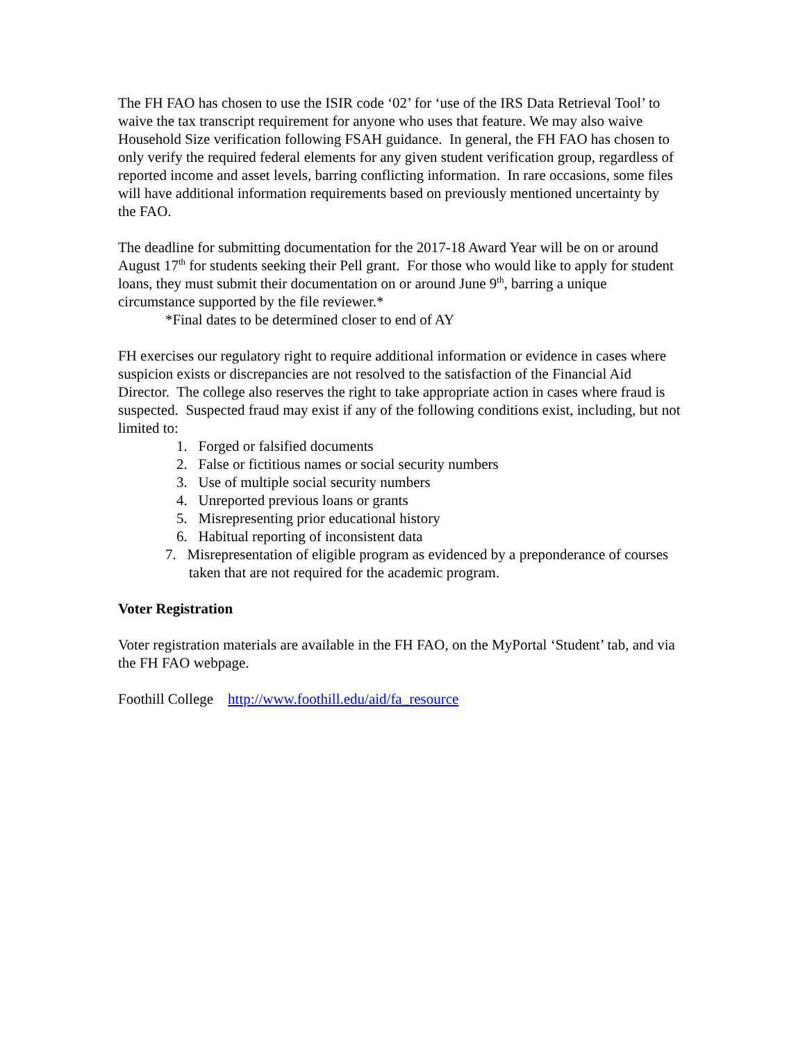The FH FAO has chosen to use the ISIR code ‘02’ for ‘use of the IRS Data Retrieval Tool’ to waive the tax transcript requirement for anyone who uses that feature. We may also waive Household Size verification following FSAH guidance. In general, the FH FAO has chosen to only verify the required federal elements for any given student verification group, regardless of reported income and asset levels, barring conflicting information. In rare occasions, some files will have additional information requirements based on previously mentioned uncertainty by the FAO.
The deadline for submitting documentation for the 2017-18 Award Year will be on or around August 17<sup>th</sup> for students seeking their Pell grant. For those who would like to apply for student loans, they must submit their documentation on or around June 9<sup>th</sup>, barring a unique circumstance supported by the file reviewer.*
*Final dates to be determined closer to end of AY
FH exercises our regulatory right to require additional information or evidence in cases where suspicion exists or discrepancies are not resolved to the satisfaction of the Financial Aid Director. The college also reserves the right to take appropriate action in cases where fraud is suspected. Suspected fraud may exist if any of the following conditions exist, including, but not limited to:
1. Forged or falsified documents
2. False or fictitious names or social security numbers
3. Use of multiple social security numbers
4. Unreported previous loans or grants
5. Misrepresenting prior educational history
6. Habitual reporting of inconsistent data
7. Misrepresentation of eligible program as evidenced by a preponderance of courses taken that are not required for the academic program.
Voter Registration
Voter registration materials are available in the FH FAO, on the MyPortal ‘Student’ tab, and via the FH FAO webpage.
Foothill College http://www.foothill.edu/aid/fa_resource